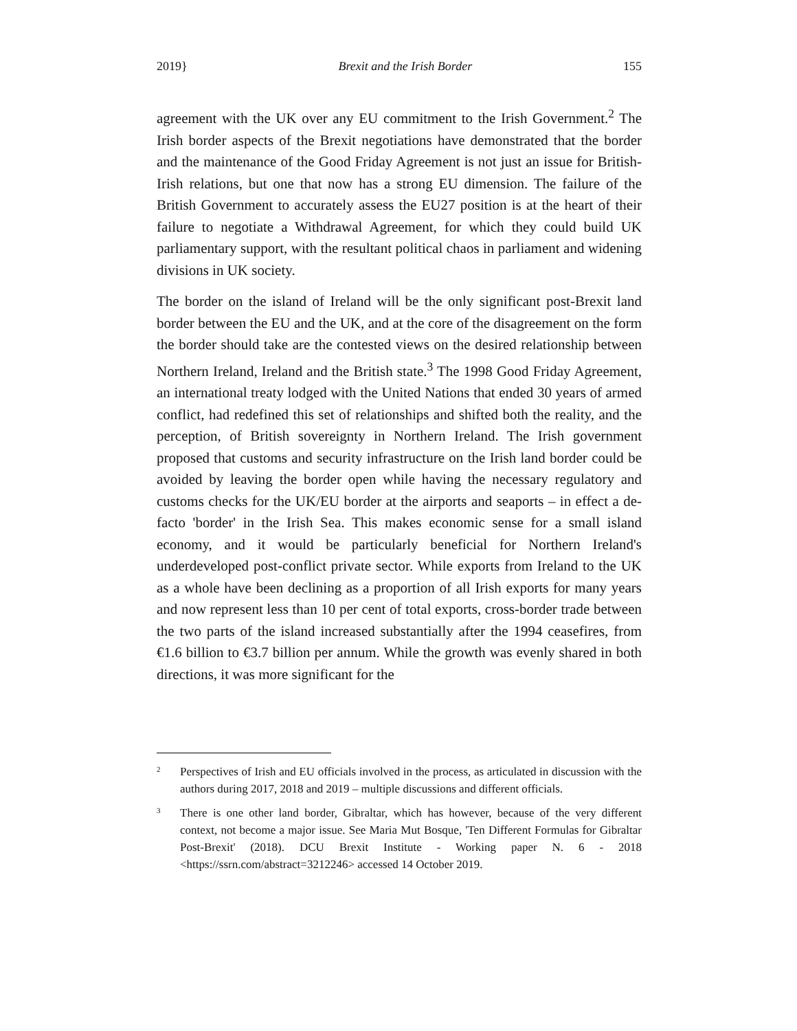2019} Brexit and the Irish Border 155
agreement with the UK over any EU commitment to the Irish Government.<sup>2</sup> The Irish border aspects of the Brexit negotiations have demonstrated that the border and the maintenance of the Good Friday Agreement is not just an issue for British-Irish relations, but one that now has a strong EU dimension. The failure of the British Government to accurately assess the EU27 position is at the heart of their failure to negotiate a Withdrawal Agreement, for which they could build UK parliamentary support, with the resultant political chaos in parliament and widening divisions in UK society.
The border on the island of Ireland will be the only significant post-Brexit land border between the EU and the UK, and at the core of the disagreement on the form the border should take are the contested views on the desired relationship between Northern Ireland, Ireland and the British state.<sup>3</sup> The 1998 Good Friday Agreement, an international treaty lodged with the United Nations that ended 30 years of armed conflict, had redefined this set of relationships and shifted both the reality, and the perception, of British sovereignty in Northern Ireland. The Irish government proposed that customs and security infrastructure on the Irish land border could be avoided by leaving the border open while having the necessary regulatory and customs checks for the UK/EU border at the airports and seaports – in effect a de-facto 'border' in the Irish Sea. This makes economic sense for a small island economy, and it would be particularly beneficial for Northern Ireland's underdeveloped post-conflict private sector. While exports from Ireland to the UK as a whole have been declining as a proportion of all Irish exports for many years and now represent less than 10 per cent of total exports, cross-border trade between the two parts of the island increased substantially after the 1994 ceasefires, from €1.6 billion to €3.7 billion per annum. While the growth was evenly shared in both directions, it was more significant for the
2 Perspectives of Irish and EU officials involved in the process, as articulated in discussion with the authors during 2017, 2018 and 2019 – multiple discussions and different officials.
3 There is one other land border, Gibraltar, which has however, because of the very different context, not become a major issue. See Maria Mut Bosque, 'Ten Different Formulas for Gibraltar Post-Brexit' (2018). DCU Brexit Institute - Working paper N. 6 - 2018 <https://ssrn.com/abstract=3212246> accessed 14 October 2019.